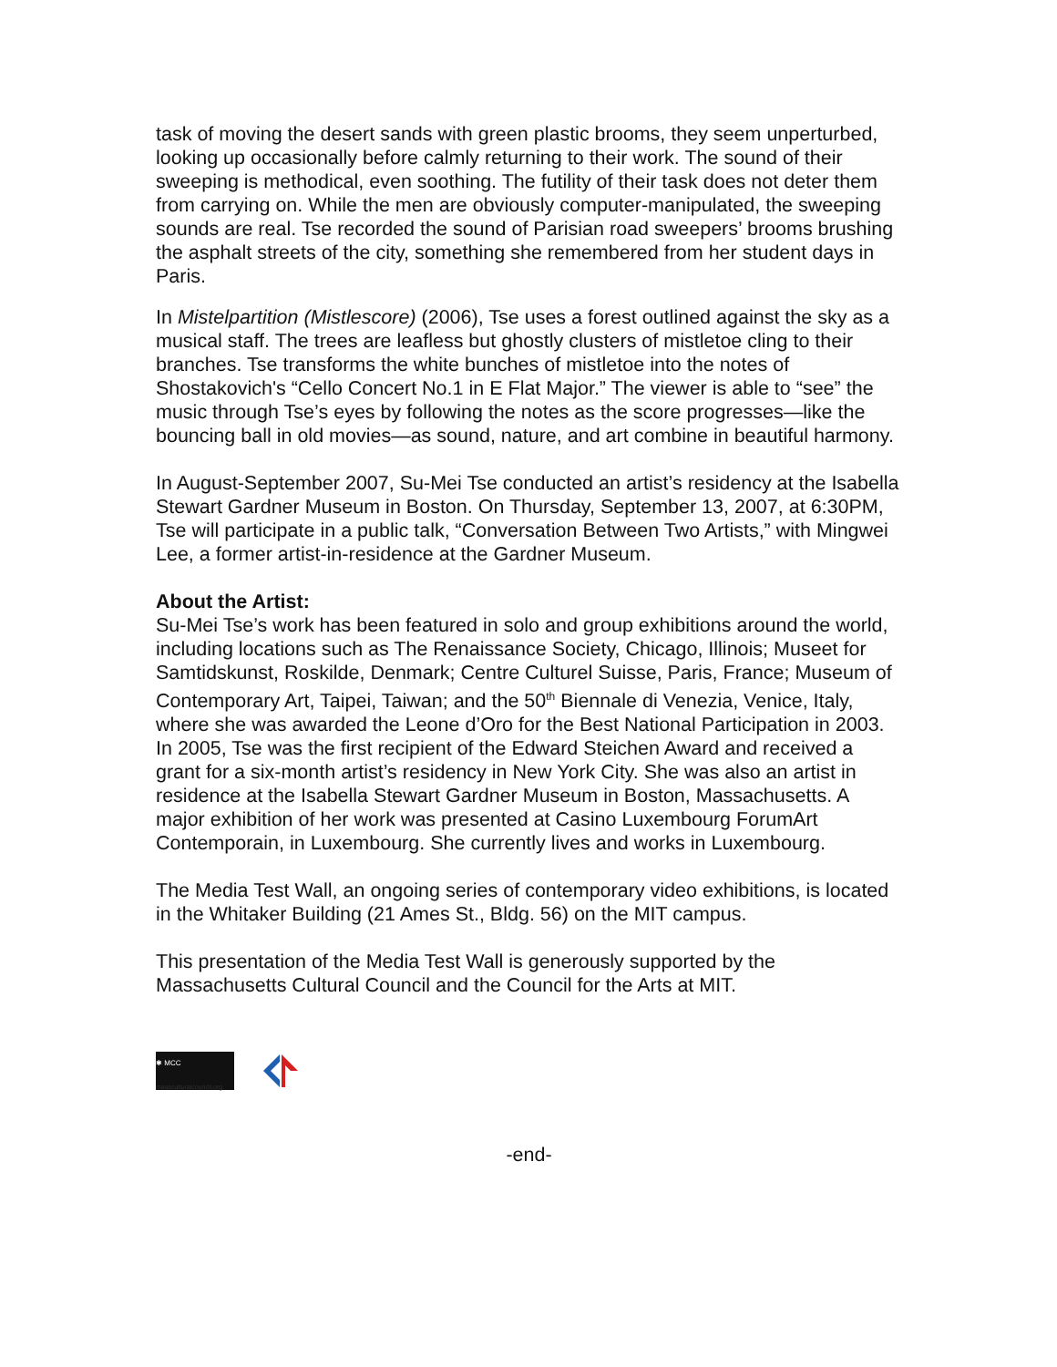task of moving the desert sands with green plastic brooms, they seem unperturbed, looking up occasionally before calmly returning to their work. The sound of their sweeping is methodical, even soothing. The futility of their task does not deter them from carrying on. While the men are obviously computer-manipulated, the sweeping sounds are real. Tse recorded the sound of Parisian road sweepers’ brooms brushing the asphalt streets of the city, something she remembered from her student days in Paris.
In Mistelpartition (Mistlescore) (2006), Tse uses a forest outlined against the sky as a musical staff. The trees are leafless but ghostly clusters of mistletoe cling to their branches. Tse transforms the white bunches of mistletoe into the notes of Shostakovich's “Cello Concert No.1 in E Flat Major.” The viewer is able to “see” the music through Tse’s eyes by following the notes as the score progresses—like the bouncing ball in old movies—as sound, nature, and art combine in beautiful harmony.
In August-September 2007, Su-Mei Tse conducted an artist’s residency at the Isabella Stewart Gardner Museum in Boston. On Thursday, September 13, 2007, at 6:30PM, Tse will participate in a public talk, “Conversation Between Two Artists,” with Mingwei Lee, a former artist-in-residence at the Gardner Museum.
About the Artist:
Su-Mei Tse’s work has been featured in solo and group exhibitions around the world, including locations such as The Renaissance Society, Chicago, Illinois; Museet for Samtidskunst, Roskilde, Denmark; Centre Culturel Suisse, Paris, France; Museum of Contemporary Art, Taipei, Taiwan; and the 50<sup>th</sup> Biennale di Venezia, Venice, Italy, where she was awarded the Leone d’Oro for the Best National Participation in 2003. In 2005, Tse was the first recipient of the Edward Steichen Award and received a grant for a six-month artist’s residency in New York City. She was also an artist in residence at the Isabella Stewart Gardner Museum in Boston, Massachusetts. A major exhibition of her work was presented at Casino Luxembourg ForumArt Contemporain, in Luxembourg. She currently lives and works in Luxembourg.
The Media Test Wall, an ongoing series of contemporary video exhibitions, is located in the Whitaker Building (21 Ames St., Bldg. 56) on the MIT campus.
This presentation of the Media Test Wall is generously supported by the Massachusetts Cultural Council and the Council for the Arts at MIT.
✱ MCC
massculturalcouncil.org
-end-